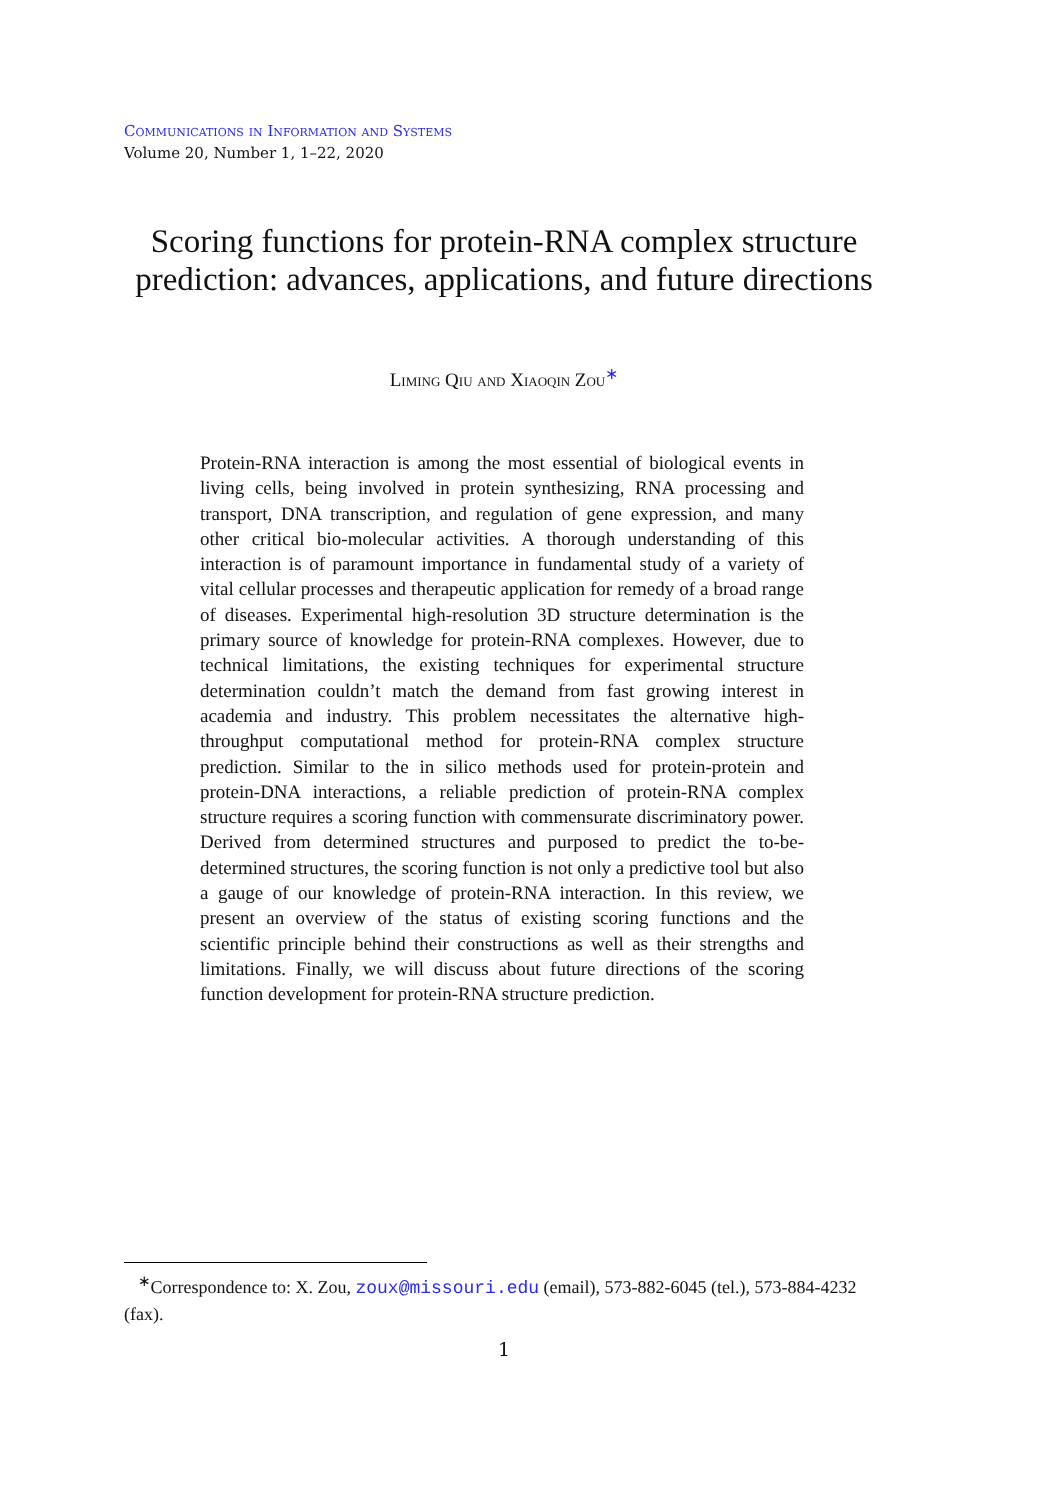Communications in Information and Systems
Volume 20, Number 1, 1–22, 2020
Scoring functions for protein-RNA complex structure prediction: advances, applications, and future directions
Liming Qiu and Xiaoqin Zou<sup>∗</sup>
Protein-RNA interaction is among the most essential of biological events in living cells, being involved in protein synthesizing, RNA processing and transport, DNA transcription, and regulation of gene expression, and many other critical bio-molecular activities. A thorough understanding of this interaction is of paramount importance in fundamental study of a variety of vital cellular processes and therapeutic application for remedy of a broad range of diseases. Experimental high-resolution 3D structure determination is the primary source of knowledge for protein-RNA complexes. However, due to technical limitations, the existing techniques for experimental structure determination couldn’t match the demand from fast growing interest in academia and industry. This problem necessitates the alternative high-throughput computational method for protein-RNA complex structure prediction. Similar to the in silico methods used for protein-protein and protein-DNA interactions, a reliable prediction of protein-RNA complex structure requires a scoring function with commensurate discriminatory power. Derived from determined structures and purposed to predict the to-be-determined structures, the scoring function is not only a predictive tool but also a gauge of our knowledge of protein-RNA interaction. In this review, we present an overview of the status of existing scoring functions and the scientific principle behind their constructions as well as their strengths and limitations. Finally, we will discuss about future directions of the scoring function development for protein-RNA structure prediction.
<sup>∗</sup>Correspondence to: X. Zou, zoux@missouri.edu (email), 573-882-6045 (tel.), 573-884-4232 (fax).
1